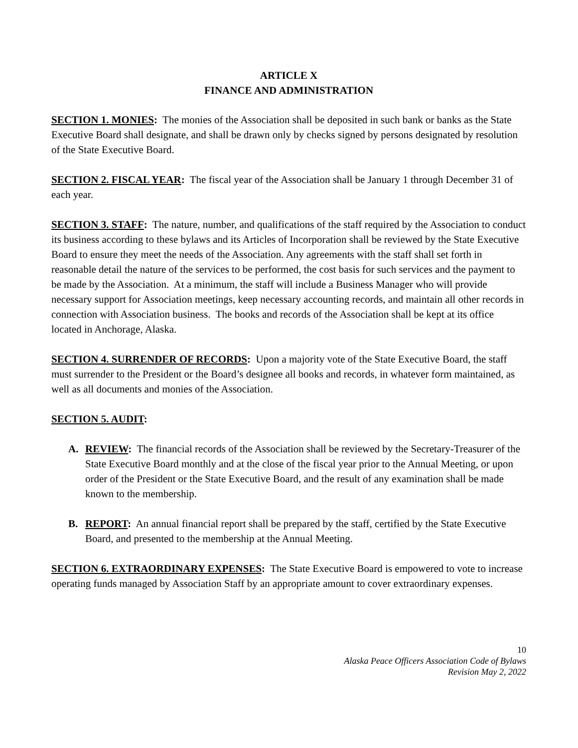ARTICLE X
FINANCE AND ADMINISTRATION
SECTION 1. MONIES: The monies of the Association shall be deposited in such bank or banks as the State Executive Board shall designate, and shall be drawn only by checks signed by persons designated by resolution of the State Executive Board.
SECTION 2. FISCAL YEAR: The fiscal year of the Association shall be January 1 through December 31 of each year.
SECTION 3. STAFF: The nature, number, and qualifications of the staff required by the Association to conduct its business according to these bylaws and its Articles of Incorporation shall be reviewed by the State Executive Board to ensure they meet the needs of the Association. Any agreements with the staff shall set forth in reasonable detail the nature of the services to be performed, the cost basis for such services and the payment to be made by the Association. At a minimum, the staff will include a Business Manager who will provide necessary support for Association meetings, keep necessary accounting records, and maintain all other records in connection with Association business. The books and records of the Association shall be kept at its office located in Anchorage, Alaska.
SECTION 4. SURRENDER OF RECORDS: Upon a majority vote of the State Executive Board, the staff must surrender to the President or the Board’s designee all books and records, in whatever form maintained, as well as all documents and monies of the Association.
SECTION 5. AUDIT:
A. REVIEW: The financial records of the Association shall be reviewed by the Secretary-Treasurer of the State Executive Board monthly and at the close of the fiscal year prior to the Annual Meeting, or upon order of the President or the State Executive Board, and the result of any examination shall be made known to the membership.
B. REPORT: An annual financial report shall be prepared by the staff, certified by the State Executive Board, and presented to the membership at the Annual Meeting.
SECTION 6. EXTRAORDINARY EXPENSES: The State Executive Board is empowered to vote to increase operating funds managed by Association Staff by an appropriate amount to cover extraordinary expenses.
10
Alaska Peace Officers Association Code of Bylaws
Revision May 2, 2022